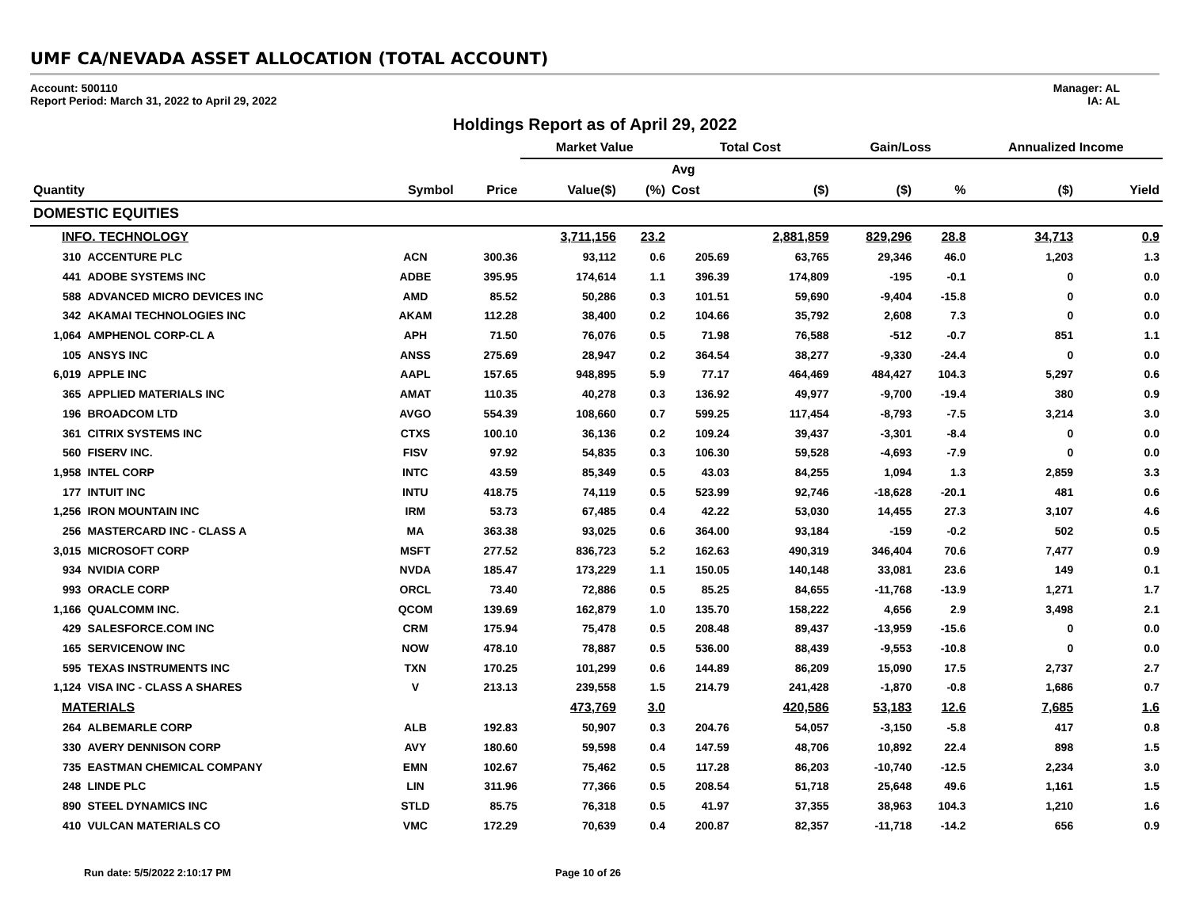UMF CA/NEVADA ASSET ALLOCATION (TOTAL ACCOUNT)
Account: 500110
Report Period: March 31, 2022 to April 29, 2022
Manager: AL
IA: AL
Holdings Report as of April 29, 2022
| | | | | Market Value | | Total Cost | | Gain/Loss | | Annualized Income | |
| | | | | | | Avg | | | | | |
| Quantity | | Symbol | Price | Value($) | (%) | Cost | ($) | ($) | % | ($) | Yield |
| DOMESTIC EQUITIES | | | | | | | | | | | |
| INFO. TECHNOLOGY | | | | 3,711,156 | 23.2 | | 2,881,859 | 829,296 | 28.8 | 34,713 | 0.9 |
| 310 | ACCENTURE PLC | ACN | 300.36 | 93,112 | 0.6 | 205.69 | 63,765 | 29,346 | 46.0 | 1,203 | 1.3 |
| 441 | ADOBE SYSTEMS INC | ADBE | 395.95 | 174,614 | 1.1 | 396.39 | 174,809 | -195 | -0.1 | 0 | 0.0 |
| 588 | ADVANCED MICRO DEVICES INC | AMD | 85.52 | 50,286 | 0.3 | 101.51 | 59,690 | -9,404 | -15.8 | 0 | 0.0 |
| 342 | AKAMAI TECHNOLOGIES INC | AKAM | 112.28 | 38,400 | 0.2 | 104.66 | 35,792 | 2,608 | 7.3 | 0 | 0.0 |
| 1,064 | AMPHENOL CORP-CL A | APH | 71.50 | 76,076 | 0.5 | 71.98 | 76,588 | -512 | -0.7 | 851 | 1.1 |
| 105 | ANSYS INC | ANSS | 275.69 | 28,947 | 0.2 | 364.54 | 38,277 | -9,330 | -24.4 | 0 | 0.0 |
| 6,019 | APPLE INC | AAPL | 157.65 | 948,895 | 5.9 | 77.17 | 464,469 | 484,427 | 104.3 | 5,297 | 0.6 |
| 365 | APPLIED MATERIALS INC | AMAT | 110.35 | 40,278 | 0.3 | 136.92 | 49,977 | -9,700 | -19.4 | 380 | 0.9 |
| 196 | BROADCOM LTD | AVGO | 554.39 | 108,660 | 0.7 | 599.25 | 117,454 | -8,793 | -7.5 | 3,214 | 3.0 |
| 361 | CITRIX SYSTEMS INC | CTXS | 100.10 | 36,136 | 0.2 | 109.24 | 39,437 | -3,301 | -8.4 | 0 | 0.0 |
| 560 | FISERV INC. | FISV | 97.92 | 54,835 | 0.3 | 106.30 | 59,528 | -4,693 | -7.9 | 0 | 0.0 |
| 1,958 | INTEL CORP | INTC | 43.59 | 85,349 | 0.5 | 43.03 | 84,255 | 1,094 | 1.3 | 2,859 | 3.3 |
| 177 | INTUIT INC | INTU | 418.75 | 74,119 | 0.5 | 523.99 | 92,746 | -18,628 | -20.1 | 481 | 0.6 |
| 1,256 | IRON MOUNTAIN INC | IRM | 53.73 | 67,485 | 0.4 | 42.22 | 53,030 | 14,455 | 27.3 | 3,107 | 4.6 |
| 256 | MASTERCARD INC - CLASS A | MA | 363.38 | 93,025 | 0.6 | 364.00 | 93,184 | -159 | -0.2 | 502 | 0.5 |
| 3,015 | MICROSOFT CORP | MSFT | 277.52 | 836,723 | 5.2 | 162.63 | 490,319 | 346,404 | 70.6 | 7,477 | 0.9 |
| 934 | NVIDIA CORP | NVDA | 185.47 | 173,229 | 1.1 | 150.05 | 140,148 | 33,081 | 23.6 | 149 | 0.1 |
| 993 | ORACLE CORP | ORCL | 73.40 | 72,886 | 0.5 | 85.25 | 84,655 | -11,768 | -13.9 | 1,271 | 1.7 |
| 1,166 | QUALCOMM INC. | QCOM | 139.69 | 162,879 | 1.0 | 135.70 | 158,222 | 4,656 | 2.9 | 3,498 | 2.1 |
| 429 | SALESFORCE.COM INC | CRM | 175.94 | 75,478 | 0.5 | 208.48 | 89,437 | -13,959 | -15.6 | 0 | 0.0 |
| 165 | SERVICENOW INC | NOW | 478.10 | 78,887 | 0.5 | 536.00 | 88,439 | -9,553 | -10.8 | 0 | 0.0 |
| 595 | TEXAS INSTRUMENTS INC | TXN | 170.25 | 101,299 | 0.6 | 144.89 | 86,209 | 15,090 | 17.5 | 2,737 | 2.7 |
| 1,124 | VISA INC - CLASS A SHARES | V | 213.13 | 239,558 | 1.5 | 214.79 | 241,428 | -1,870 | -0.8 | 1,686 | 0.7 |
| MATERIALS | | | | 473,769 | 3.0 | | 420,586 | 53,183 | 12.6 | 7,685 | 1.6 |
| 264 | ALBEMARLE CORP | ALB | 192.83 | 50,907 | 0.3 | 204.76 | 54,057 | -3,150 | -5.8 | 417 | 0.8 |
| 330 | AVERY DENNISON CORP | AVY | 180.60 | 59,598 | 0.4 | 147.59 | 48,706 | 10,892 | 22.4 | 898 | 1.5 |
| 735 | EASTMAN CHEMICAL COMPANY | EMN | 102.67 | 75,462 | 0.5 | 117.28 | 86,203 | -10,740 | -12.5 | 2,234 | 3.0 |
| 248 | LINDE PLC | LIN | 311.96 | 77,366 | 0.5 | 208.54 | 51,718 | 25,648 | 49.6 | 1,161 | 1.5 |
| 890 | STEEL DYNAMICS INC | STLD | 85.75 | 76,318 | 0.5 | 41.97 | 37,355 | 38,963 | 104.3 | 1,210 | 1.6 |
| 410 | VULCAN MATERIALS CO | VMC | 172.29 | 70,639 | 0.4 | 200.87 | 82,357 | -11,718 | -14.2 | 656 | 0.9 |
Run date: 5/5/2022 2:10:17 PM Page 10 of 26